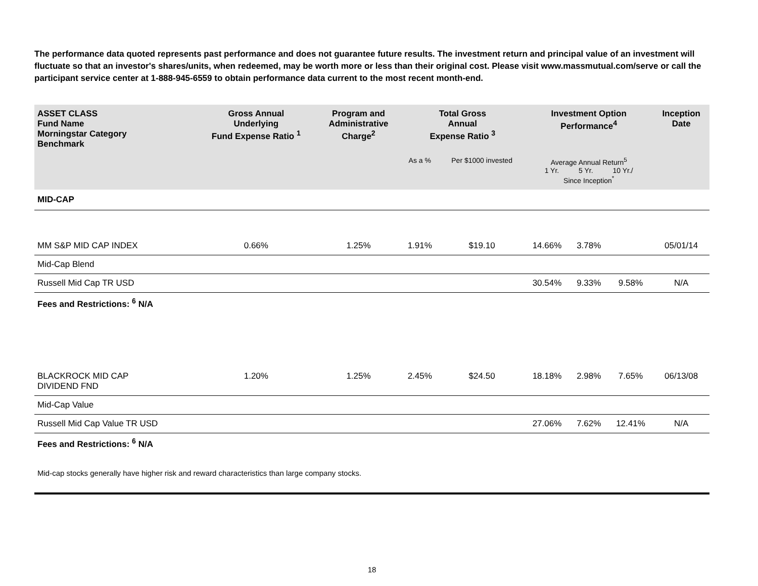The performance data quoted represents past performance and does not guarantee future results. The investment return and principal value of an investment will fluctuate so that an investor's shares/units, when redeemed, may be worth more or less than their original cost. Please visit www.massmutual.com/serve or call the participant service center at 1-888-945-6559 to obtain performance data current to the most recent month-end.
| ASSET CLASS Fund Name Morningstar Category Benchmark | Gross Annual Underlying Fund Expense Ratio <sup>1</sup> | Program and Administrative Charge<sup>2</sup> | Total Gross Annual Expense Ratio <sup>3</sup> | | Investment Option Performance<sup>4</sup> | | | Inception Date |
| --- | --- | --- | --- | --- | --- | --- | --- | --- |
| | | | As a % | Per $1000 invested | Average Annual Return<sup>5</sup> 1 Yr. 5 Yr. 10 Yr./ Since Inception<sup>*</sup> | | | |
| MID-CAP | | | | | | | | |
| MM S&P MID CAP INDEX | 0.66% | 1.25% | 1.91% | $19.10 | 14.66% | 3.78% | | 05/01/14 |
| Mid-Cap Blend | | | | | | | | |
| Russell Mid Cap TR USD | | | | | 30.54% | 9.33% | 9.58% | N/A |
| Fees and Restrictions: <sup>6</sup> N/A | | | | | | | | |
| BLACKROCK MID CAP DIVIDEND FND | 1.20% | 1.25% | 2.45% | $24.50 | 18.18% | 2.98% | 7.65% | 06/13/08 |
| Mid-Cap Value | | | | | | | | |
| Russell Mid Cap Value TR USD | | | | | 27.06% | 7.62% | 12.41% | N/A |
| Fees and Restrictions: <sup>6</sup> N/A | | | | | | | | |
Mid-cap stocks generally have higher risk and reward characteristics than large company stocks.
18